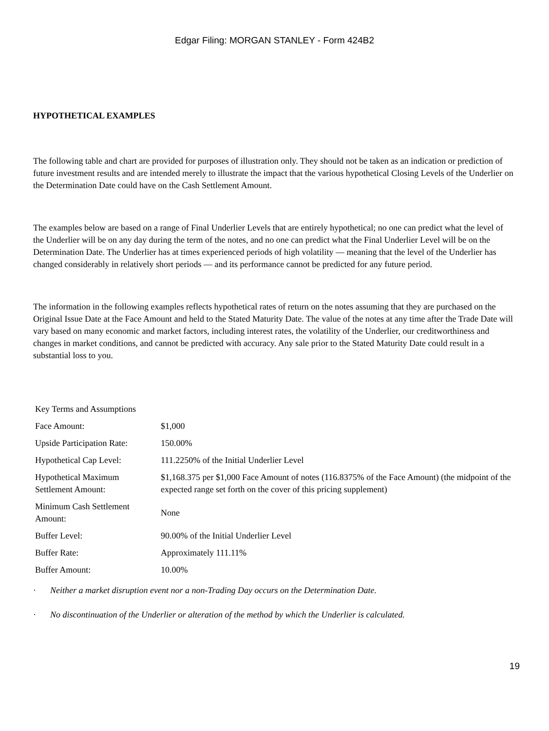Edgar Filing: MORGAN STANLEY - Form 424B2
HYPOTHETICAL EXAMPLES
The following table and chart are provided for purposes of illustration only. They should not be taken as an indication or prediction of future investment results and are intended merely to illustrate the impact that the various hypothetical Closing Levels of the Underlier on the Determination Date could have on the Cash Settlement Amount.
The examples below are based on a range of Final Underlier Levels that are entirely hypothetical; no one can predict what the level of the Underlier will be on any day during the term of the notes, and no one can predict what the Final Underlier Level will be on the Determination Date. The Underlier has at times experienced periods of high volatility — meaning that the level of the Underlier has changed considerably in relatively short periods — and its performance cannot be predicted for any future period.
The information in the following examples reflects hypothetical rates of return on the notes assuming that they are purchased on the Original Issue Date at the Face Amount and held to the Stated Maturity Date. The value of the notes at any time after the Trade Date will vary based on many economic and market factors, including interest rates, the volatility of the Underlier, our creditworthiness and changes in market conditions, and cannot be predicted with accuracy. Any sale prior to the Stated Maturity Date could result in a substantial loss to you.
| Key Terms and Assumptions | |
| --- | --- |
| Face Amount: | $1,000 |
| Upside Participation Rate: | 150.00% |
| Hypothetical Cap Level: | 111.2250% of the Initial Underlier Level |
| Hypothetical Maximum Settlement Amount: | $1,168.375 per $1,000 Face Amount of notes (116.8375% of the Face Amount) (the midpoint of the expected range set forth on the cover of this pricing supplement) |
| Minimum Cash Settlement Amount: | None |
| Buffer Level: | 90.00% of the Initial Underlier Level |
| Buffer Rate: | Approximately 111.11% |
| Buffer Amount: | 10.00% |
· Neither a market disruption event nor a non-Trading Day occurs on the Determination Date.
· No discontinuation of the Underlier or alteration of the method by which the Underlier is calculated.
19